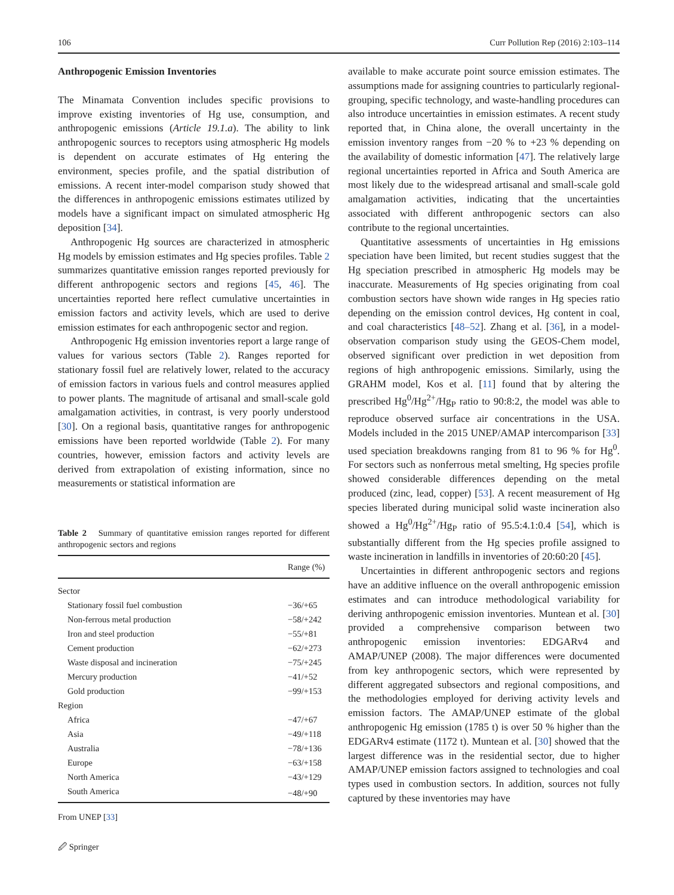106 Curr Pollution Rep (2016) 2:103–114
Anthropogenic Emission Inventories
The Minamata Convention includes specific provisions to improve existing inventories of Hg use, consumption, and anthropogenic emissions (Article 19.1.a). The ability to link anthropogenic sources to receptors using atmospheric Hg models is dependent on accurate estimates of Hg entering the environment, species profile, and the spatial distribution of emissions. A recent inter-model comparison study showed that the differences in anthropogenic emissions estimates utilized by models have a significant impact on simulated atmospheric Hg deposition [34].
Anthropogenic Hg sources are characterized in atmospheric Hg models by emission estimates and Hg species profiles. Table 2 summarizes quantitative emission ranges reported previously for different anthropogenic sectors and regions [45, 46]. The uncertainties reported here reflect cumulative uncertainties in emission factors and activity levels, which are used to derive emission estimates for each anthropogenic sector and region.
Anthropogenic Hg emission inventories report a large range of values for various sectors (Table 2). Ranges reported for stationary fossil fuel are relatively lower, related to the accuracy of emission factors in various fuels and control measures applied to power plants. The magnitude of artisanal and small-scale gold amalgamation activities, in contrast, is very poorly understood [30]. On a regional basis, quantitative ranges for anthropogenic emissions have been reported worldwide (Table 2). For many countries, however, emission factors and activity levels are derived from extrapolation of existing information, since no measurements or statistical information are
Table 2 Summary of quantitative emission ranges reported for different anthropogenic sectors and regions
| | Range (%) |
| --- | --- |
| Sector | |
| Stationary fossil fuel combustion | −36/+65 |
| Non-ferrous metal production | −58/+242 |
| Iron and steel production | −55/+81 |
| Cement production | −62/+273 |
| Waste disposal and incineration | −75/+245 |
| Mercury production | −41/+52 |
| Gold production | −99/+153 |
| Region | |
| Africa | −47/+67 |
| Asia | −49/+118 |
| Australia | −78/+136 |
| Europe | −63/+158 |
| North America | −43/+129 |
| South America | −48/+90 |
From UNEP [33]
available to make accurate point source emission estimates. The assumptions made for assigning countries to particularly regional-grouping, specific technology, and waste-handling procedures can also introduce uncertainties in emission estimates. A recent study reported that, in China alone, the overall uncertainty in the emission inventory ranges from −20 % to +23 % depending on the availability of domestic information [47]. The relatively large regional uncertainties reported in Africa and South America are most likely due to the widespread artisanal and small-scale gold amalgamation activities, indicating that the uncertainties associated with different anthropogenic sectors can also contribute to the regional uncertainties.
Quantitative assessments of uncertainties in Hg emissions speciation have been limited, but recent studies suggest that the Hg speciation prescribed in atmospheric Hg models may be inaccurate. Measurements of Hg species originating from coal combustion sectors have shown wide ranges in Hg species ratio depending on the emission control devices, Hg content in coal, and coal characteristics [48–52]. Zhang et al. [36], in a model-observation comparison study using the GEOS-Chem model, observed significant over prediction in wet deposition from regions of high anthropogenic emissions. Similarly, using the GRAHM model, Kos et al. [11] found that by altering the prescribed Hg<sup>0</sup>/Hg<sup>2+</sup>/Hg<sub>P</sub> ratio to 90:8:2, the model was able to reproduce observed surface air concentrations in the USA. Models included in the 2015 UNEP/AMAP intercomparison [33] used speciation breakdowns ranging from 81 to 96 % for Hg<sup>0</sup>. For sectors such as nonferrous metal smelting, Hg species profile showed considerable differences depending on the metal produced (zinc, lead, copper) [53]. A recent measurement of Hg species liberated during municipal solid waste incineration also showed a Hg<sup>0</sup>/Hg<sup>2+</sup>/Hg<sub>P</sub> ratio of 95.5:4.1:0.4 [54], which is substantially different from the Hg species profile assigned to waste incineration in landfills in inventories of 20:60:20 [45].
Uncertainties in different anthropogenic sectors and regions have an additive influence on the overall anthropogenic emission estimates and can introduce methodological variability for deriving anthropogenic emission inventories. Muntean et al. [30] provided a comprehensive comparison between two anthropogenic emission inventories: EDGARv4 and AMAP/UNEP (2008). The major differences were documented from key anthropogenic sectors, which were represented by different aggregated subsectors and regional compositions, and the methodologies employed for deriving activity levels and emission factors. The AMAP/UNEP estimate of the global anthropogenic Hg emission (1785 t) is over 50 % higher than the EDGARv4 estimate (1172 t). Muntean et al. [30] showed that the largest difference was in the residential sector, due to higher AMAP/UNEP emission factors assigned to technologies and coal types used in combustion sectors. In addition, sources not fully captured by these inventories may have
🖉 Springer